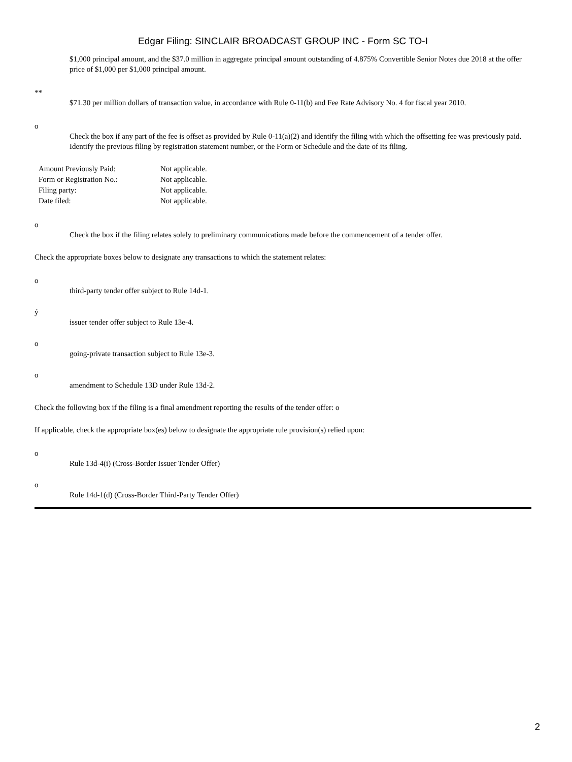Edgar Filing: SINCLAIR BROADCAST GROUP INC - Form SC TO-I
$1,000 principal amount, and the $37.0 million in aggregate principal amount outstanding of 4.875% Convertible Senior Notes due 2018 at the offer price of $1,000 per $1,000 principal amount.
**
$71.30 per million dollars of transaction value, in accordance with Rule 0-11(b) and Fee Rate Advisory No. 4 for fiscal year 2010.
o
Check the box if any part of the fee is offset as provided by Rule 0-11(a)(2) and identify the filing with which the offsetting fee was previously paid. Identify the previous filing by registration statement number, or the Form or Schedule and the date of its filing.
| Amount Previously Paid: | Not applicable. |
| Form or Registration No.: | Not applicable. |
| Filing party: | Not applicable. |
| Date filed: | Not applicable. |
o
Check the box if the filing relates solely to preliminary communications made before the commencement of a tender offer.
Check the appropriate boxes below to designate any transactions to which the statement relates:
o
third-party tender offer subject to Rule 14d-1.
ý
issuer tender offer subject to Rule 13e-4.
o
going-private transaction subject to Rule 13e-3.
o
amendment to Schedule 13D under Rule 13d-2.
Check the following box if the filing is a final amendment reporting the results of the tender offer: o
If applicable, check the appropriate box(es) below to designate the appropriate rule provision(s) relied upon:
o
Rule 13d-4(i) (Cross-Border Issuer Tender Offer)
o
Rule 14d-1(d) (Cross-Border Third-Party Tender Offer)
2